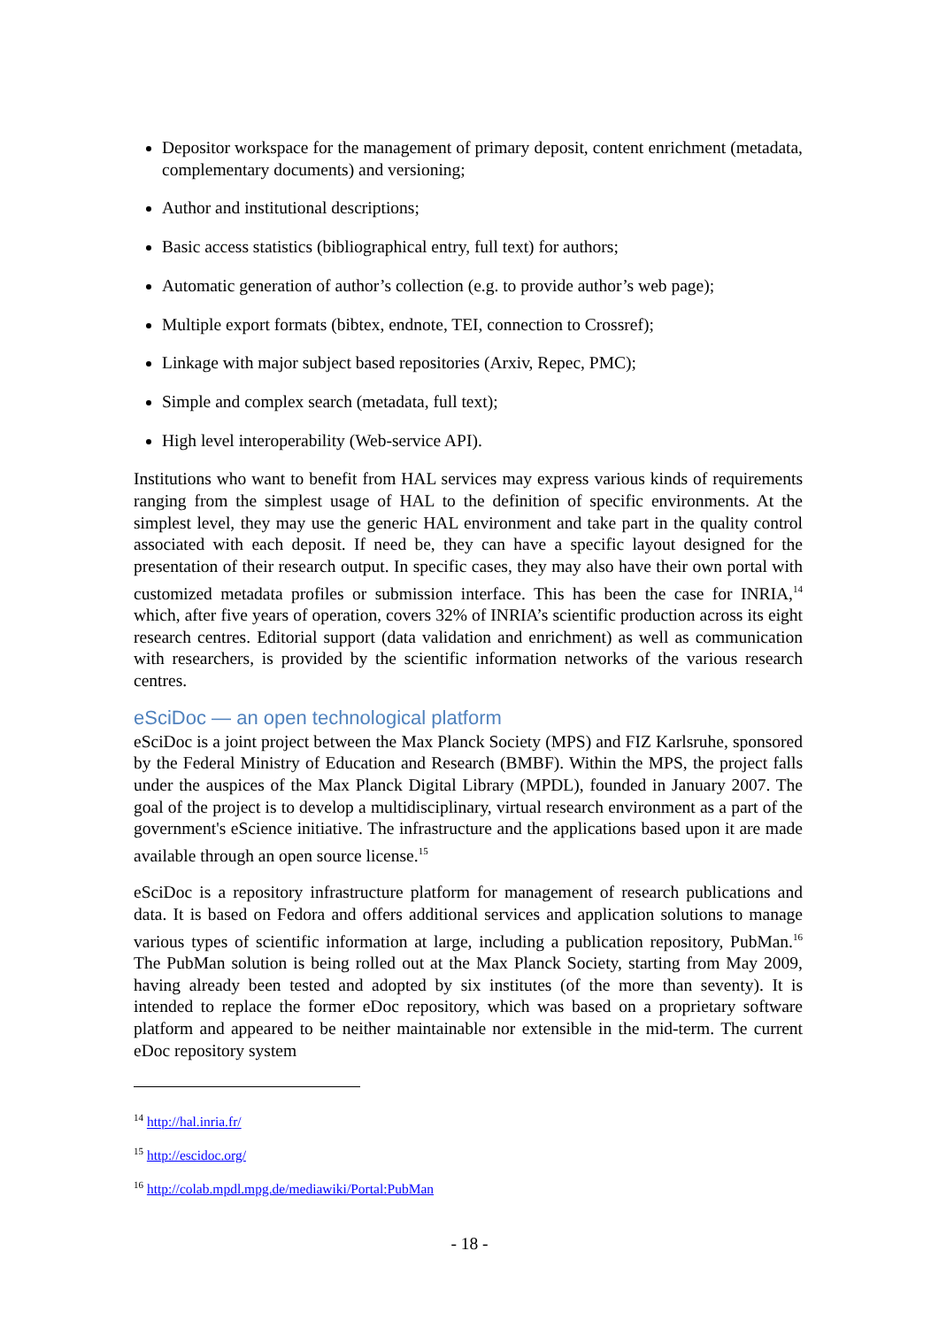Depositor workspace for the management of primary deposit, content enrichment (metadata, complementary documents) and versioning;
Author and institutional descriptions;
Basic access statistics (bibliographical entry, full text) for authors;
Automatic generation of author’s collection (e.g. to provide author’s web page);
Multiple export formats (bibtex, endnote, TEI, connection to Crossref);
Linkage with major subject based repositories (Arxiv, Repec, PMC);
Simple and complex search (metadata, full text);
High level interoperability (Web-service API).
Institutions who want to benefit from HAL services may express various kinds of requirements ranging from the simplest usage of HAL to the definition of specific environments. At the simplest level, they may use the generic HAL environment and take part in the quality control associated with each deposit. If need be, they can have a specific layout designed for the presentation of their research output. In specific cases, they may also have their own portal with customized metadata profiles or submission interface. This has been the case for INRIA,<sup>14</sup> which, after five years of operation, covers 32% of INRIA’s scientific production across its eight research centres. Editorial support (data validation and enrichment) as well as communication with researchers, is provided by the scientific information networks of the various research centres.
eSciDoc — an open technological platform
eSciDoc is a joint project between the Max Planck Society (MPS) and FIZ Karlsruhe, sponsored by the Federal Ministry of Education and Research (BMBF). Within the MPS, the project falls under the auspices of the Max Planck Digital Library (MPDL), founded in January 2007. The goal of the project is to develop a multidisciplinary, virtual research environment as a part of the government's eScience initiative. The infrastructure and the applications based upon it are made available through an open source license.<sup>15</sup>
eSciDoc is a repository infrastructure platform for management of research publications and data. It is based on Fedora and offers additional services and application solutions to manage various types of scientific information at large, including a publication repository, PubMan.<sup>16</sup> The PubMan solution is being rolled out at the Max Planck Society, starting from May 2009, having already been tested and adopted by six institutes (of the more than seventy). It is intended to replace the former eDoc repository, which was based on a proprietary software platform and appeared to be neither maintainable nor extensible in the mid-term. The current eDoc repository system
<sup>14</sup> http://hal.inria.fr/
<sup>15</sup> http://escidoc.org/
<sup>16</sup> http://colab.mpdl.mpg.de/mediawiki/Portal:PubMan
- 18 -